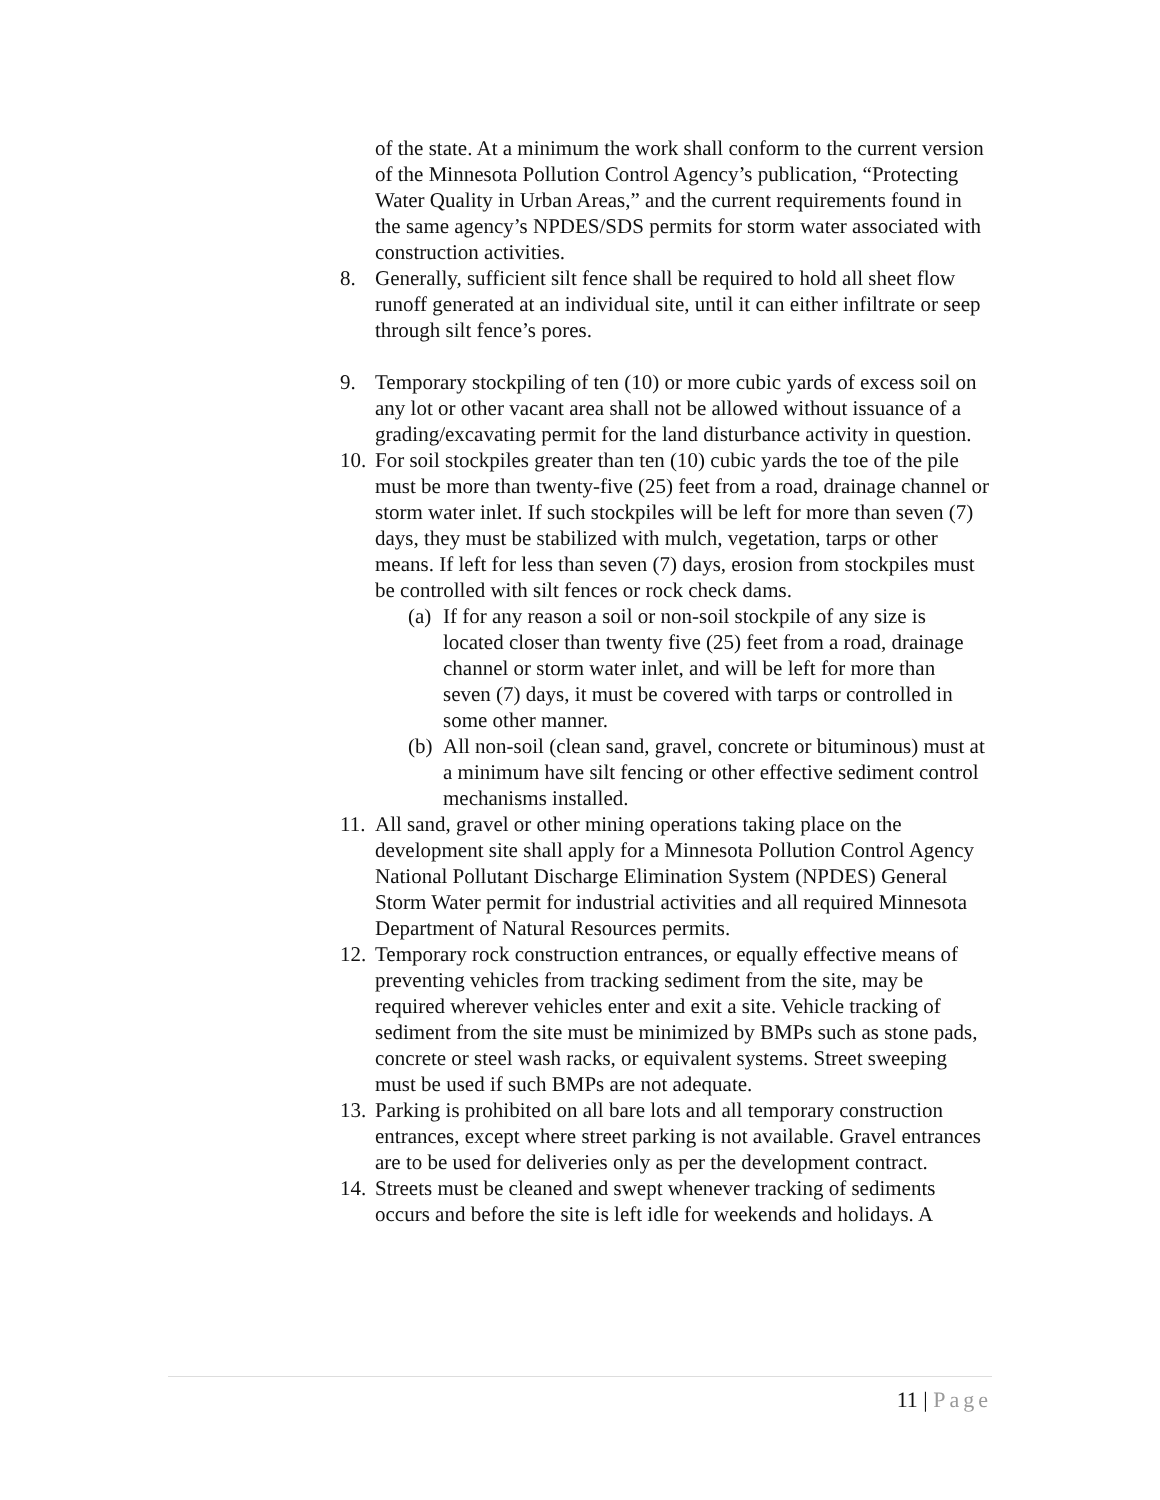of the state. At a minimum the work shall conform to the current version of the Minnesota Pollution Control Agency’s publication, “Protecting Water Quality in Urban Areas,” and the current requirements found in the same agency’s NPDES/SDS permits for storm water associated with construction activities.
8. Generally, sufficient silt fence shall be required to hold all sheet flow runoff generated at an individual site, until it can either infiltrate or seep through silt fence’s pores.
9. Temporary stockpiling of ten (10) or more cubic yards of excess soil on any lot or other vacant area shall not be allowed without issuance of a grading/excavating permit for the land disturbance activity in question.
10.
For soil stockpiles greater than ten (10) cubic yards the toe of the pile must be more than twenty-five (25) feet from a road, drainage channel or storm water inlet. If such stockpiles will be left for more than seven (7) days, they must be stabilized with mulch, vegetation, tarps or other means. If left for less than seven (7) days, erosion from stockpiles must be controlled with silt fences or rock check dams.
(a)
If for any reason a soil or non-soil stockpile of any size is located closer than twenty five (25) feet from a road, drainage channel or storm water inlet, and will be left for more than seven (7) days, it must be covered with tarps or controlled in some other manner.
(b)
All non-soil (clean sand, gravel, concrete or bituminous) must at a minimum have silt fencing or other effective sediment control mechanisms installed.
11.
All sand, gravel or other mining operations taking place on the development site shall apply for a Minnesota Pollution Control Agency National Pollutant Discharge Elimination System (NPDES) General Storm Water permit for industrial activities and all required Minnesota Department of Natural Resources permits.
12.
Temporary rock construction entrances, or equally effective means of preventing vehicles from tracking sediment from the site, may be required wherever vehicles enter and exit a site. Vehicle tracking of sediment from the site must be minimized by BMPs such as stone pads, concrete or steel wash racks, or equivalent systems. Street sweeping must be used if such BMPs are not adequate.
13.
Parking is prohibited on all bare lots and all temporary construction entrances, except where street parking is not available. Gravel entrances are to be used for deliveries only as per the development contract.
14.
Streets must be cleaned and swept whenever tracking of sediments occurs and before the site is left idle for weekends and holidays. A
11 | Page